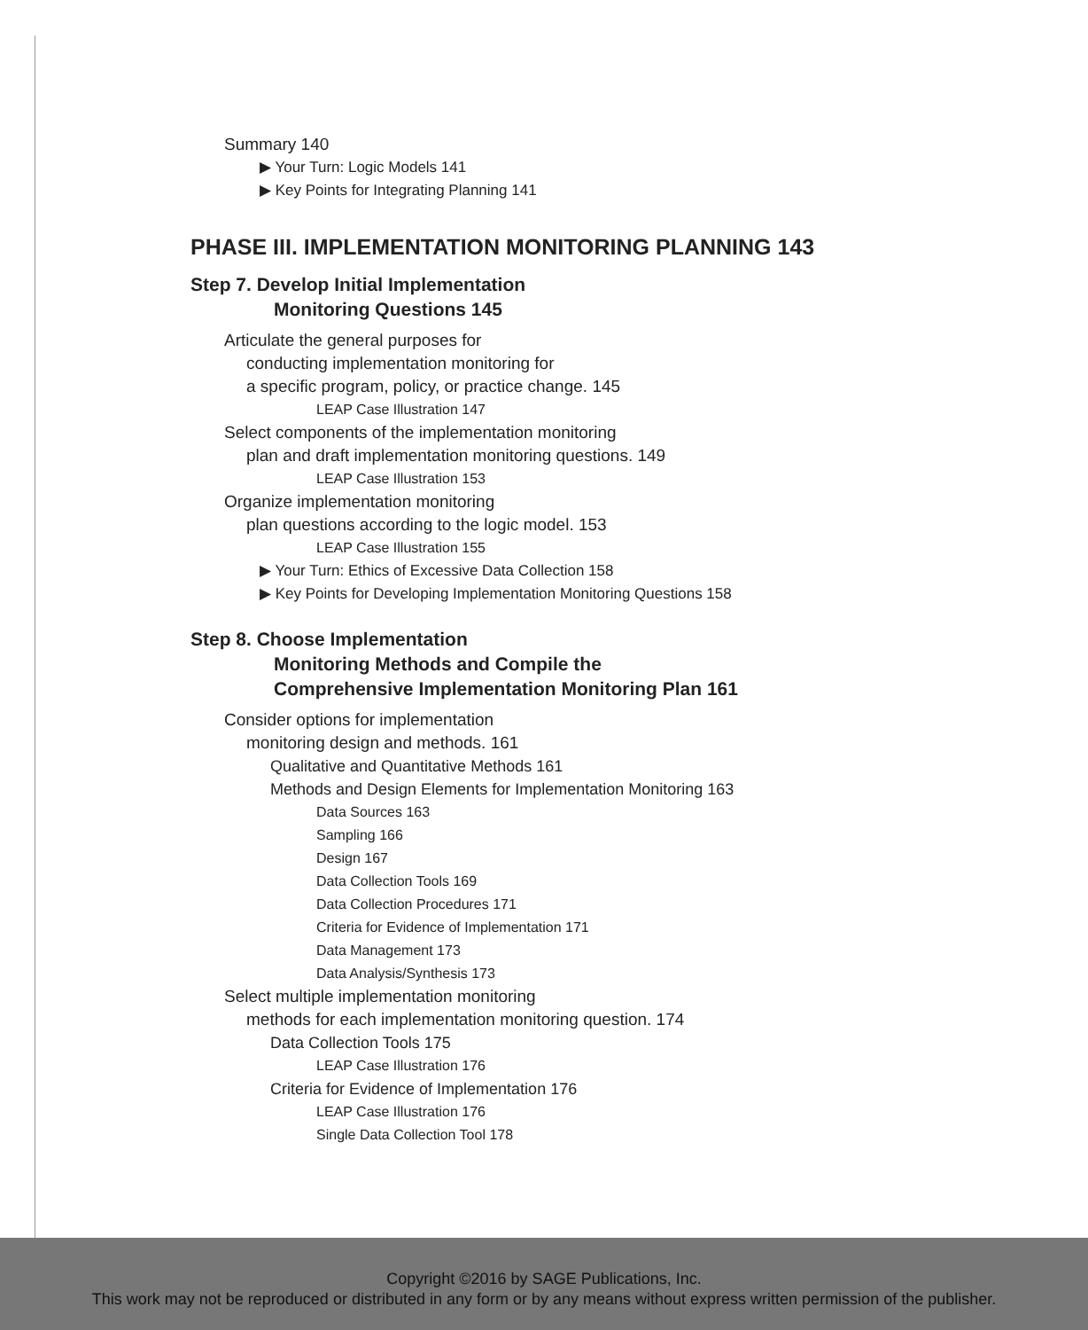Summary 140
▶ Your Turn: Logic Models 141
▶ Key Points for Integrating Planning 141
PHASE III. IMPLEMENTATION MONITORING PLANNING 143
Step 7. Develop Initial Implementation
Monitoring Questions 145
Articulate the general purposes for
conducting implementation monitoring for
a specific program, policy, or practice change. 145
LEAP Case Illustration 147
Select components of the implementation monitoring
plan and draft implementation monitoring questions. 149
LEAP Case Illustration 153
Organize implementation monitoring
plan questions according to the logic model. 153
LEAP Case Illustration 155
▶ Your Turn: Ethics of Excessive Data Collection 158
▶ Key Points for Developing Implementation Monitoring Questions 158
Step 8. Choose Implementation
Monitoring Methods and Compile the
Comprehensive Implementation Monitoring Plan 161
Consider options for implementation
monitoring design and methods. 161
Qualitative and Quantitative Methods 161
Methods and Design Elements for Implementation Monitoring 163
Data Sources 163
Sampling 166
Design 167
Data Collection Tools 169
Data Collection Procedures 171
Criteria for Evidence of Implementation 171
Data Management 173
Data Analysis/Synthesis 173
Select multiple implementation monitoring
methods for each implementation monitoring question. 174
Data Collection Tools 175
LEAP Case Illustration 176
Criteria for Evidence of Implementation 176
LEAP Case Illustration 176
Single Data Collection Tool 178
Copyright ©2016 by SAGE Publications, Inc.
This work may not be reproduced or distributed in any form or by any means without express written permission of the publisher.